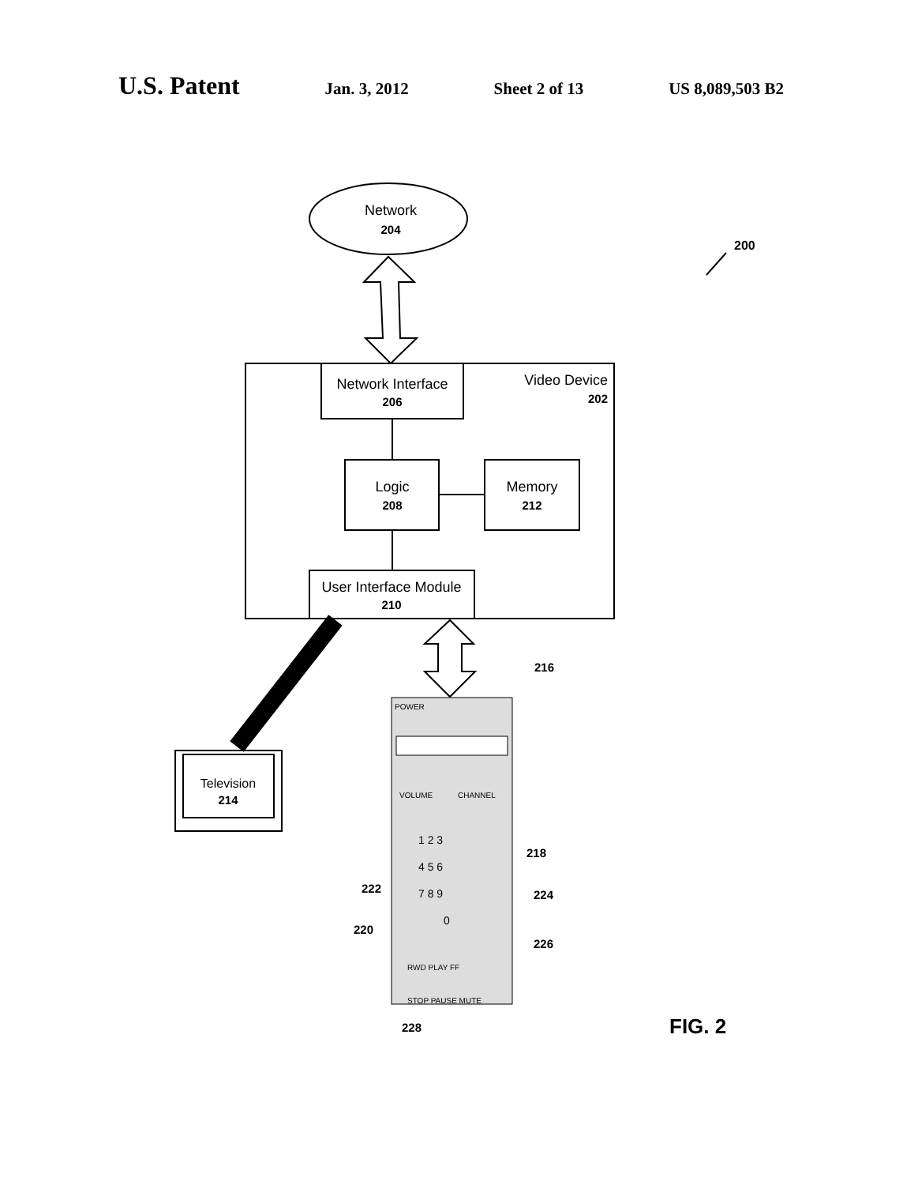U.S. Patent Jan. 3, 2012 Sheet 2 of 13 US 8,089,503 B2
Network
204
200
Video Device
202
Network Interface
206
Logic
208
Memory
212
User Interface Module
210
Television
214
POWER
VOLUME
CHANNEL
1 2 3
4 5 6
7 8 9
0
RWD PLAY FF
STOP PAUSE MUTE
216
218
222
224
220
226
228
FIG. 2